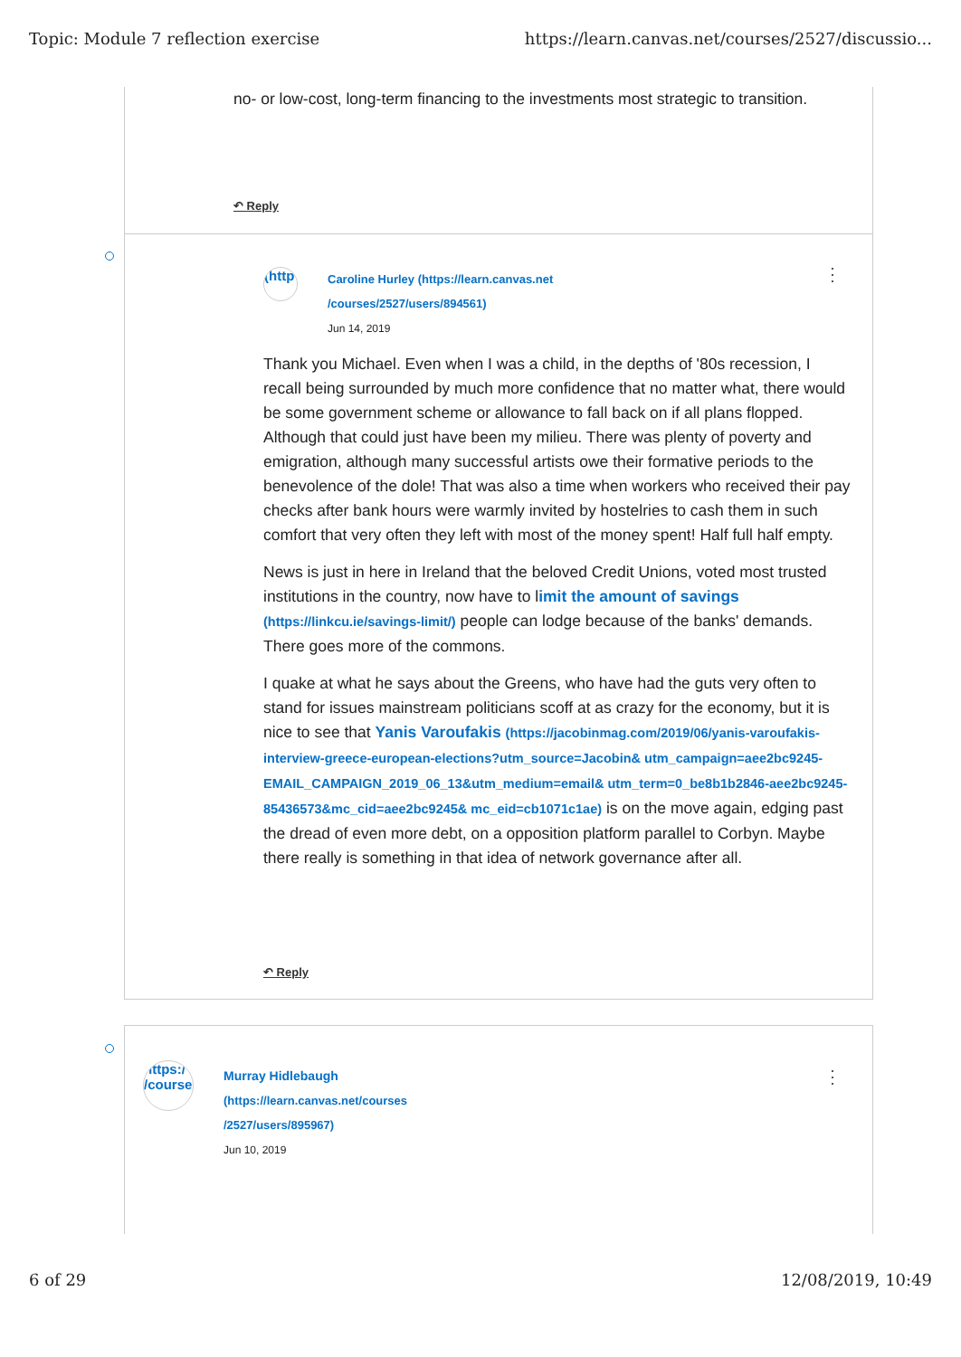Topic: Module 7 reflection exercise https://learn.canvas.net/courses/2527/discussio...
no- or low-cost, long-term financing to the investments most strategic to transition.
↶ Reply
(http
⋮
Caroline Hurley (https://learn.canvas.net
/courses/2527/users/894561)
Jun 14, 2019
Thank you Michael. Even when I was a child, in the depths of '80s recession, I recall being surrounded by much more confidence that no matter what, there would be some government scheme or allowance to fall back on if all plans flopped. Although that could just have been my milieu. There was plenty of poverty and emigration, although many successful artists owe their formative periods to the benevolence of the dole! That was also a time when workers who received their pay checks after bank hours were warmly invited by hostelries to cash them in such comfort that very often they left with most of the money spent! Half full half empty.
News is just in here in Ireland that the beloved Credit Unions, voted most trusted institutions in the country, now have to limit the amount of savings (https://linkcu.ie/savings-limit/) people can lodge because of the banks' demands. There goes more of the commons.
I quake at what he says about the Greens, who have had the guts very often to stand for issues mainstream politicians scoff at as crazy for the economy, but it is nice to see that Yanis Varoufakis (https://jacobinmag.com/2019/06/yanis-varoufakis-interview-greece-european-elections?utm_source=Jacobin& utm_campaign=aee2bc9245-EMAIL_CAMPAIGN_2019_06_13&utm_medium=email& utm_term=0_be8b1b2846-aee2bc9245-85436573&mc_cid=aee2bc9245& mc_eid=cb1071c1ae) is on the move again, edging past the dread of even more debt, on a opposition platform parallel to Corbyn. Maybe there really is something in that idea of network governance after all.
↶ Reply
https:/ /course
⋮
Murray Hidlebaugh
(https://learn.canvas.net/courses
/2527/users/895967)
Jun 10, 2019
6 of 29 12/08/2019, 10:49